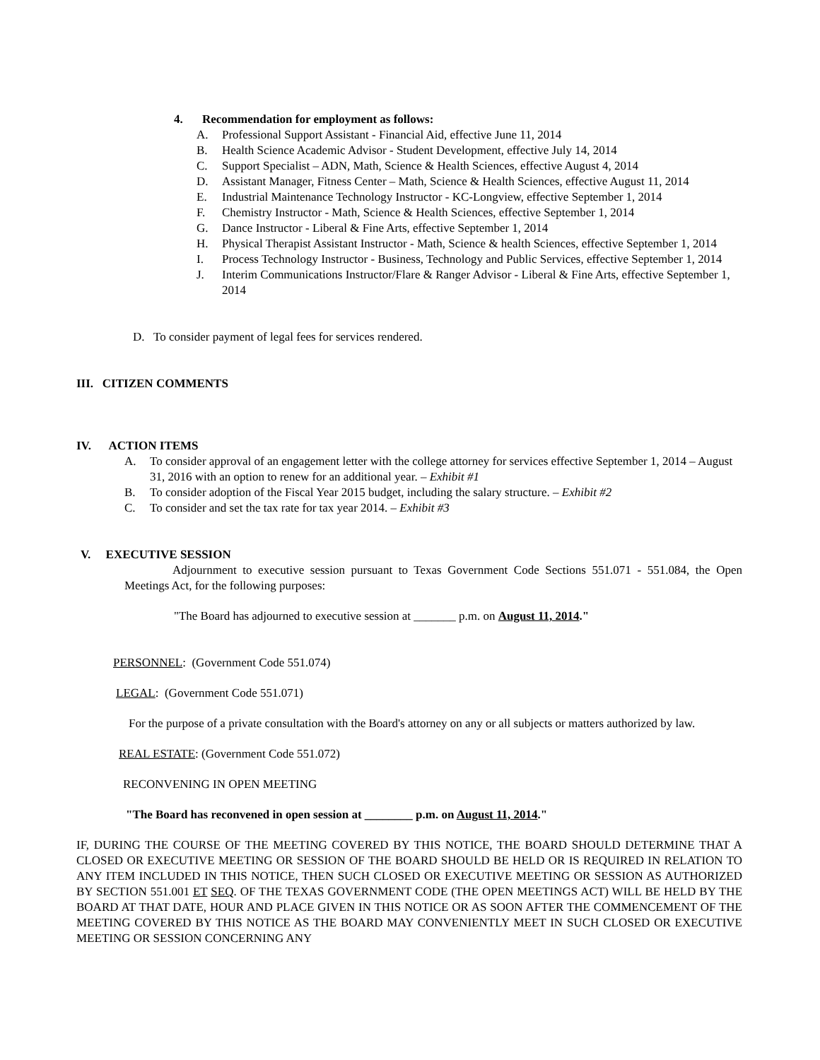4. Recommendation for employment as follows:
A. Professional Support Assistant - Financial Aid, effective June 11, 2014
B. Health Science Academic Advisor - Student Development, effective July 14, 2014
C. Support Specialist – ADN, Math, Science & Health Sciences, effective August 4, 2014
D. Assistant Manager, Fitness Center – Math, Science & Health Sciences, effective August 11, 2014
E. Industrial Maintenance Technology Instructor - KC-Longview, effective September 1, 2014
F. Chemistry Instructor - Math, Science & Health Sciences, effective September 1, 2014
G. Dance Instructor - Liberal & Fine Arts, effective September 1, 2014
H. Physical Therapist Assistant Instructor - Math, Science & health Sciences, effective September 1, 2014
I. Process Technology Instructor - Business, Technology and Public Services, effective September 1, 2014
J. Interim Communications Instructor/Flare & Ranger Advisor - Liberal & Fine Arts, effective September 1, 2014
D. To consider payment of legal fees for services rendered.
III. CITIZEN COMMENTS
IV. ACTION ITEMS
A. To consider approval of an engagement letter with the college attorney for services effective September 1, 2014 – August 31, 2016 with an option to renew for an additional year. – Exhibit #1
B. To consider adoption of the Fiscal Year 2015 budget, including the salary structure. – Exhibit #2
C. To consider and set the tax rate for tax year 2014. – Exhibit #3
V. EXECUTIVE SESSION
Adjournment to executive session pursuant to Texas Government Code Sections 551.071 - 551.084, the Open Meetings Act, for the following purposes:
"The Board has adjourned to executive session at _______ p.m. on August 11, 2014."
PERSONNEL: (Government Code 551.074)
LEGAL: (Government Code 551.071)
For the purpose of a private consultation with the Board's attorney on any or all subjects or matters authorized by law.
REAL ESTATE: (Government Code 551.072)
RECONVENING IN OPEN MEETING
"The Board has reconvened in open session at ________ p.m. on August 11, 2014."
IF, DURING THE COURSE OF THE MEETING COVERED BY THIS NOTICE, THE BOARD SHOULD DETERMINE THAT A CLOSED OR EXECUTIVE MEETING OR SESSION OF THE BOARD SHOULD BE HELD OR IS REQUIRED IN RELATION TO ANY ITEM INCLUDED IN THIS NOTICE, THEN SUCH CLOSED OR EXECUTIVE MEETING OR SESSION AS AUTHORIZED BY SECTION 551.001 ET SEQ. OF THE TEXAS GOVERNMENT CODE (THE OPEN MEETINGS ACT) WILL BE HELD BY THE BOARD AT THAT DATE, HOUR AND PLACE GIVEN IN THIS NOTICE OR AS SOON AFTER THE COMMENCEMENT OF THE MEETING COVERED BY THIS NOTICE AS THE BOARD MAY CONVENIENTLY MEET IN SUCH CLOSED OR EXECUTIVE MEETING OR SESSION CONCERNING ANY